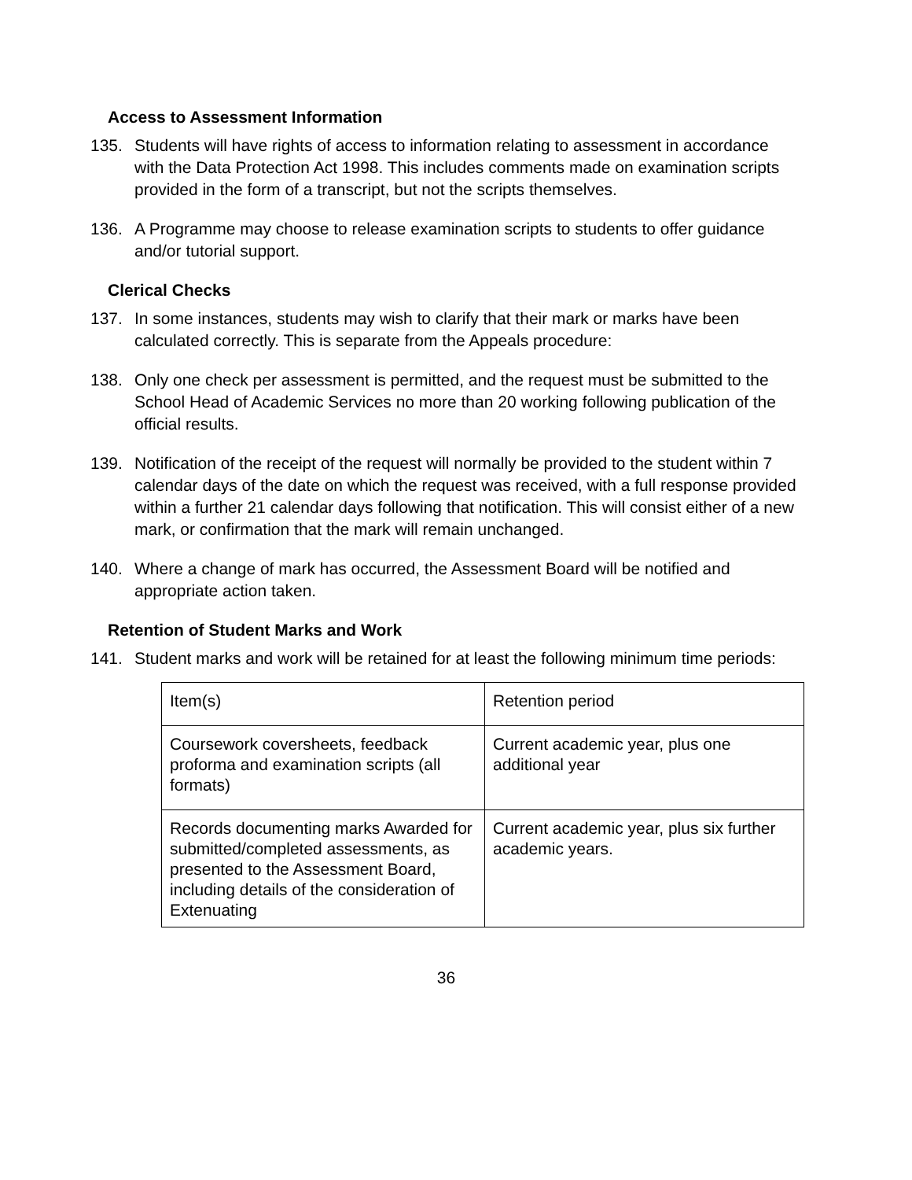Access to Assessment Information
135. Students will have rights of access to information relating to assessment in accordance with the Data Protection Act 1998. This includes comments made on examination scripts provided in the form of a transcript, but not the scripts themselves.
136. A Programme may choose to release examination scripts to students to offer guidance and/or tutorial support.
Clerical Checks
137. In some instances, students may wish to clarify that their mark or marks have been calculated correctly. This is separate from the Appeals procedure:
138. Only one check per assessment is permitted, and the request must be submitted to the School Head of Academic Services no more than 20 working following publication of the official results.
139. Notification of the receipt of the request will normally be provided to the student within 7 calendar days of the date on which the request was received, with a full response provided within a further 21 calendar days following that notification. This will consist either of a new mark, or confirmation that the mark will remain unchanged.
140. Where a change of mark has occurred, the Assessment Board will be notified and appropriate action taken.
Retention of Student Marks and Work
141. Student marks and work will be retained for at least the following minimum time periods:
| Item(s) | Retention period |
| Coursework coversheets, feedback proforma and examination scripts (all formats) | Current academic year, plus one additional year |
| Records documenting marks Awarded for submitted/completed assessments, as presented to the Assessment Board, including details of the consideration of Extenuating | Current academic year, plus six further academic years. |
36